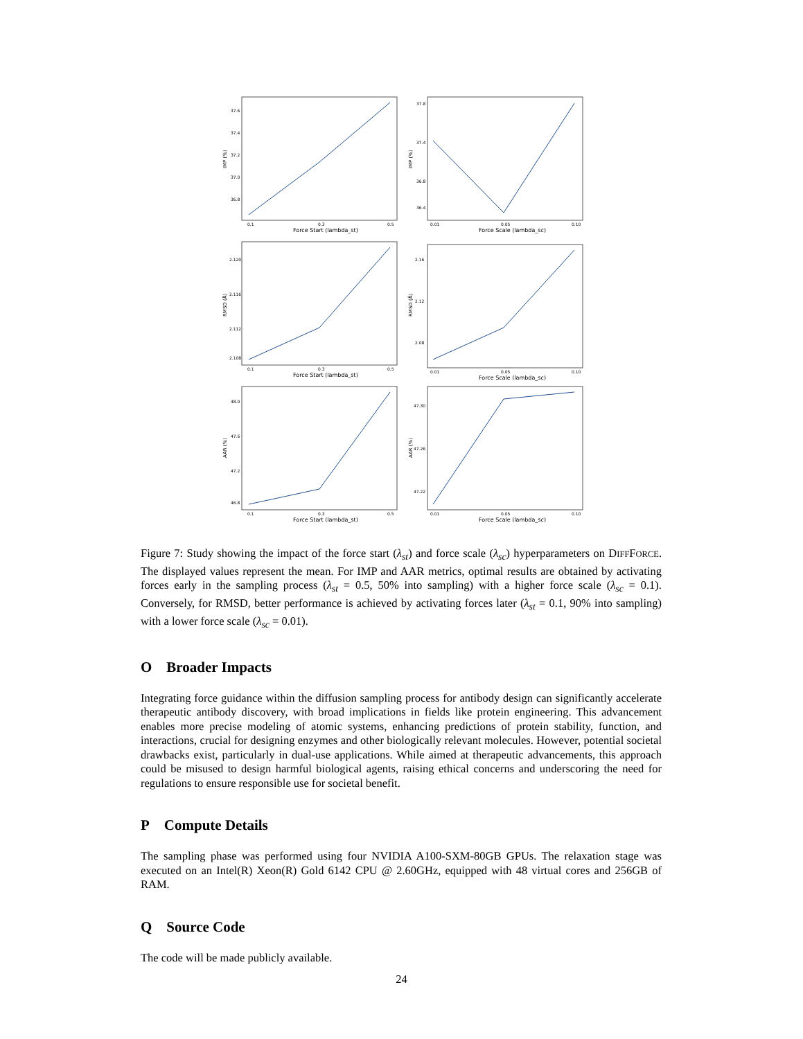37.6
37.4
37.2
37.0
36.8
0.1
0.3
0.5
Force Start (lambda_st)
IMP (%)
37.8
37.4
36.8
36.4
0.01
0.05
0.10
Force Scale (lambda_sc)
IMP (%)
2.120
2.116
2.112
2.108
0.1
0.3
0.5
Force Start (lambda_st)
RMSD (Å)
2.16
2.12
2.08
0.01
0.05
0.10
Force Scale (lambda_sc)
RMSD (Å)
48.0
47.6
47.2
46.8
0.1
0.3
0.5
Force Start (lambda_st)
AAR (%)
47.30
47.26
47.22
0.01
0.05
0.10
Force Scale (lambda_sc)
AAR (%)
Figure 7: Study showing the impact of the force start (λ<sub>st</sub>) and force scale (λ<sub>sc</sub>) hyperparameters on DIFFFORCE. The displayed values represent the mean. For IMP and AAR metrics, optimal results are obtained by activating forces early in the sampling process (λ<sub>st</sub> = 0.5, 50% into sampling) with a higher force scale (λ<sub>sc</sub> = 0.1). Conversely, for RMSD, better performance is achieved by activating forces later (λ<sub>st</sub> = 0.1, 90% into sampling) with a lower force scale (λ<sub>sc</sub> = 0.01).
O Broader Impacts
Integrating force guidance within the diffusion sampling process for antibody design can significantly accelerate therapeutic antibody discovery, with broad implications in fields like protein engineering. This advancement enables more precise modeling of atomic systems, enhancing predictions of protein stability, function, and interactions, crucial for designing enzymes and other biologically relevant molecules. However, potential societal drawbacks exist, particularly in dual-use applications. While aimed at therapeutic advancements, this approach could be misused to design harmful biological agents, raising ethical concerns and underscoring the need for regulations to ensure responsible use for societal benefit.
P Compute Details
The sampling phase was performed using four NVIDIA A100-SXM-80GB GPUs. The relaxation stage was executed on an Intel(R) Xeon(R) Gold 6142 CPU @ 2.60GHz, equipped with 48 virtual cores and 256GB of RAM.
Q Source Code
The code will be made publicly available.
24